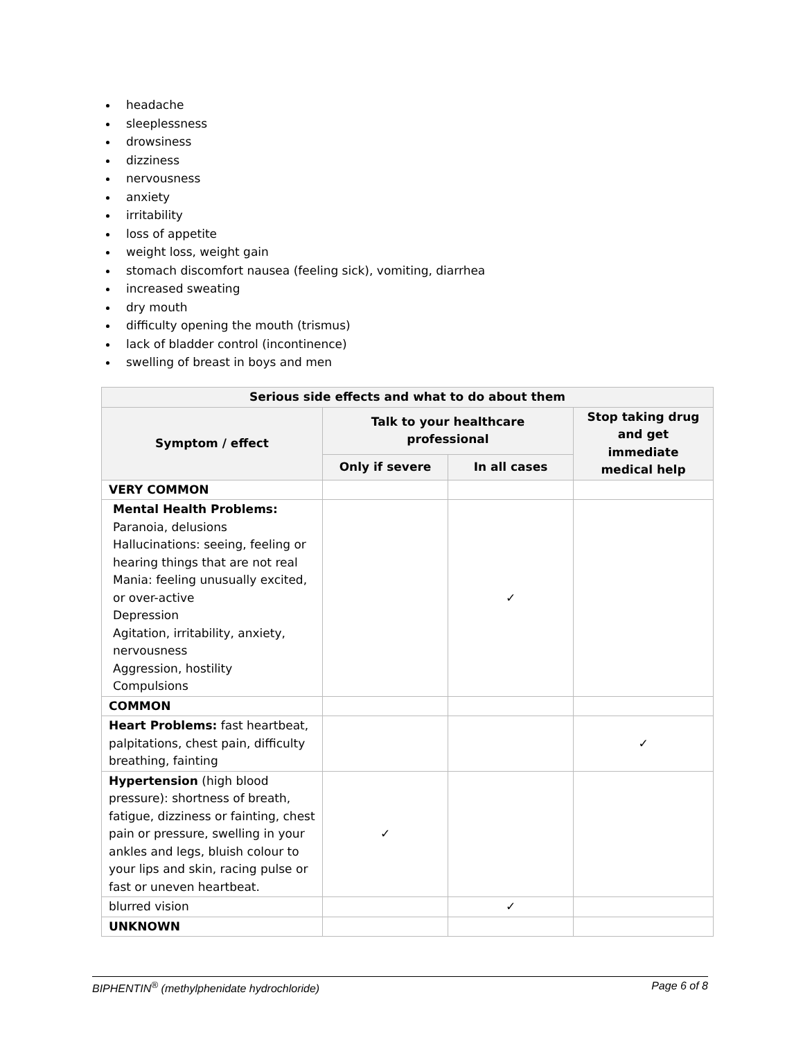headache
sleeplessness
drowsiness
dizziness
nervousness
anxiety
irritability
loss of appetite
weight loss, weight gain
stomach discomfort nausea (feeling sick), vomiting, diarrhea
increased sweating
dry mouth
difficulty opening the mouth (trismus)
lack of bladder control (incontinence)
swelling of breast in boys and men
| Serious side effects and what to do about them | | | |
| --- | --- | --- | --- |
| Symptom / effect | Talk to your healthcare professional | | Stop taking drug and get immediate medical help |
| | Only if severe | In all cases | |
| VERY COMMON | | | |
| Mental Health Problems: Paranoia, delusions Hallucinations: seeing, feeling or hearing things that are not real Mania: feeling unusually excited, or over-active Depression Agitation, irritability, anxiety, nervousness Aggression, hostility Compulsions | | ✓ | |
| COMMON | | | |
| Heart Problems: fast heartbeat, palpitations, chest pain, difficulty breathing, fainting | | | ✓ |
| Hypertension (high blood pressure): shortness of breath, fatigue, dizziness or fainting, chest pain or pressure, swelling in your ankles and legs, bluish colour to your lips and skin, racing pulse or fast or uneven heartbeat. | ✓ | | |
| blurred vision | | ✓ | |
| UNKNOWN | | | |
BIPHENTIN<sup>®</sup> (methylphenidate hydrochloride) Page 6 of 8